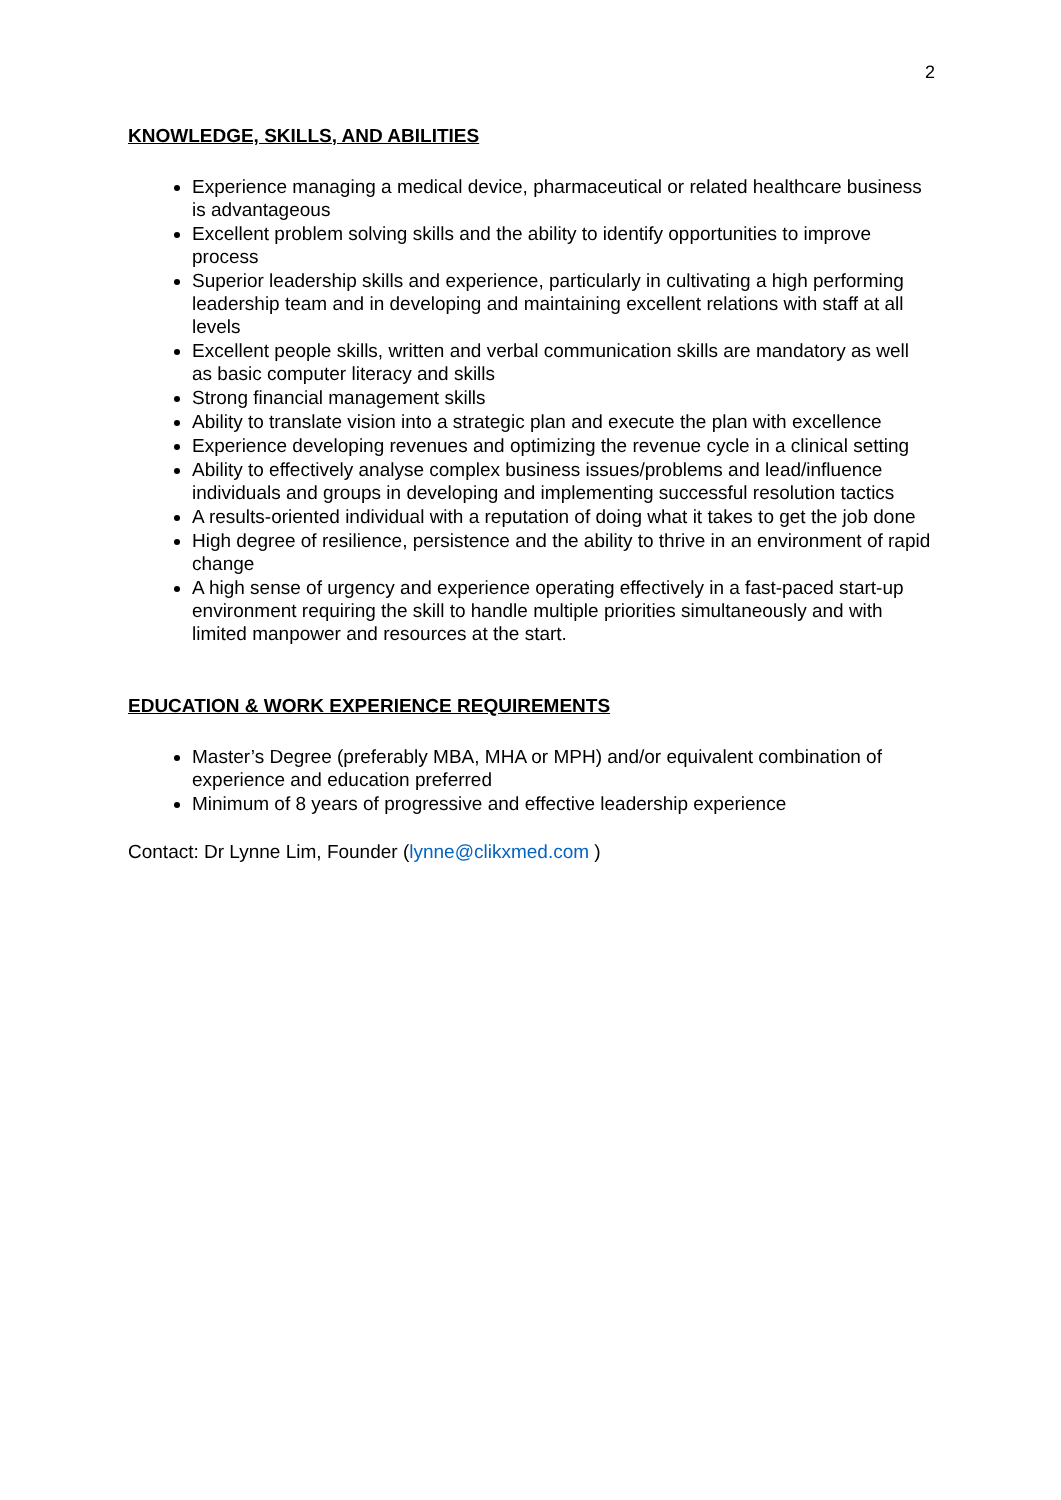2
KNOWLEDGE, SKILLS, AND ABILITIES
Experience managing a medical device, pharmaceutical or related healthcare business is advantageous
Excellent problem solving skills and the ability to identify opportunities to improve process
Superior leadership skills and experience, particularly in cultivating a high performing leadership team and in developing and maintaining excellent relations with staff at all levels
Excellent people skills, written and verbal communication skills are mandatory as well as basic computer literacy and skills
Strong financial management skills
Ability to translate vision into a strategic plan and execute the plan with excellence
Experience developing revenues and optimizing the revenue cycle in a clinical setting
Ability to effectively analyse complex business issues/problems and lead/influence individuals and groups in developing and implementing successful resolution tactics
A results-oriented individual with a reputation of doing what it takes to get the job done
High degree of resilience, persistence and the ability to thrive in an environment of rapid change
A high sense of urgency and experience operating effectively in a fast-paced start-up environment requiring the skill to handle multiple priorities simultaneously and with limited manpower and resources at the start.
EDUCATION & WORK EXPERIENCE REQUIREMENTS
Master’s Degree (preferably MBA, MHA or MPH) and/or equivalent combination of experience and education preferred
Minimum of 8 years of progressive and effective leadership experience
Contact: Dr Lynne Lim, Founder (lynne@clikxmed.com )